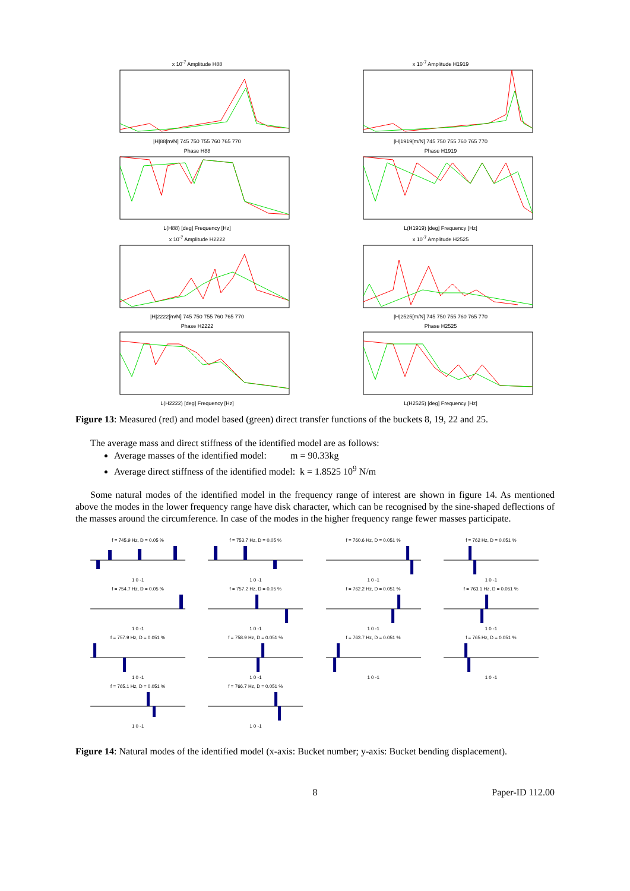x 10<sup>-7</sup> Amplitude H88|H|88[m/N] 745 750 755 760 765 770
x 10<sup>-7</sup> Amplitude H1919|H|1919[m/N] 745 750 755 760 765 770
Phase H88L(H88) [deg] Frequency [Hz]
Phase H1919L(H1919) [deg] Frequency [Hz]
x 10<sup>-7</sup> Amplitude H2222|H|2222[m/N] 745 750 755 760 765 770
x 10<sup>-7</sup> Amplitude H2525|H|2525[m/N] 745 750 755 760 765 770
Phase H2222L(H2222) [deg] Frequency [Hz]
Phase H2525L(H2525) [deg] Frequency [Hz]
Figure 13: Measured (red) and model based (green) direct transfer functions of the buckets 8, 19, 22 and 25.
The average mass and direct stiffness of the identified model are as follows:
Average masses of the identified model: m = 90.33kg
Average direct stiffness of the identified model: k = 1.8525 10<sup>9</sup> N/m
Some natural modes of the identified model in the frequency range of interest are shown in figure 14. As mentioned above the modes in the lower frequency range have disk character, which can be recognised by the sine-shaped deflections of the masses around the circumference. In case of the modes in the higher frequency range fewer masses participate.
f = 745.9 Hz, D = 0.05 %1 0 -1
f = 753.7 Hz, D = 0.05 %1 0 -1
f = 760.6 Hz, D = 0.051 %1 0 -1
f = 762 Hz, D = 0.051 %1 0 -1
f = 754.7 Hz, D = 0.05 %1 0 -1
f = 757.2 Hz, D = 0.05 %1 0 -1
f = 762.2 Hz, D = 0.051 %1 0 -1
f = 763.1 Hz, D = 0.051 %1 0 -1
f = 757.9 Hz, D = 0.051 %1 0 -1
f = 758.9 Hz, D = 0.051 %1 0 -1
f = 763.7 Hz, D = 0.051 %1 0 -1
f = 765 Hz, D = 0.051 %1 0 -1
f = 765.1 Hz, D = 0.051 %1 0 -1
f = 766.7 Hz, D = 0.051 %1 0 -1
Figure 14: Natural modes of the identified model (x-axis: Bucket number; y-axis: Bucket bending displacement).
8 Paper-ID 112.00